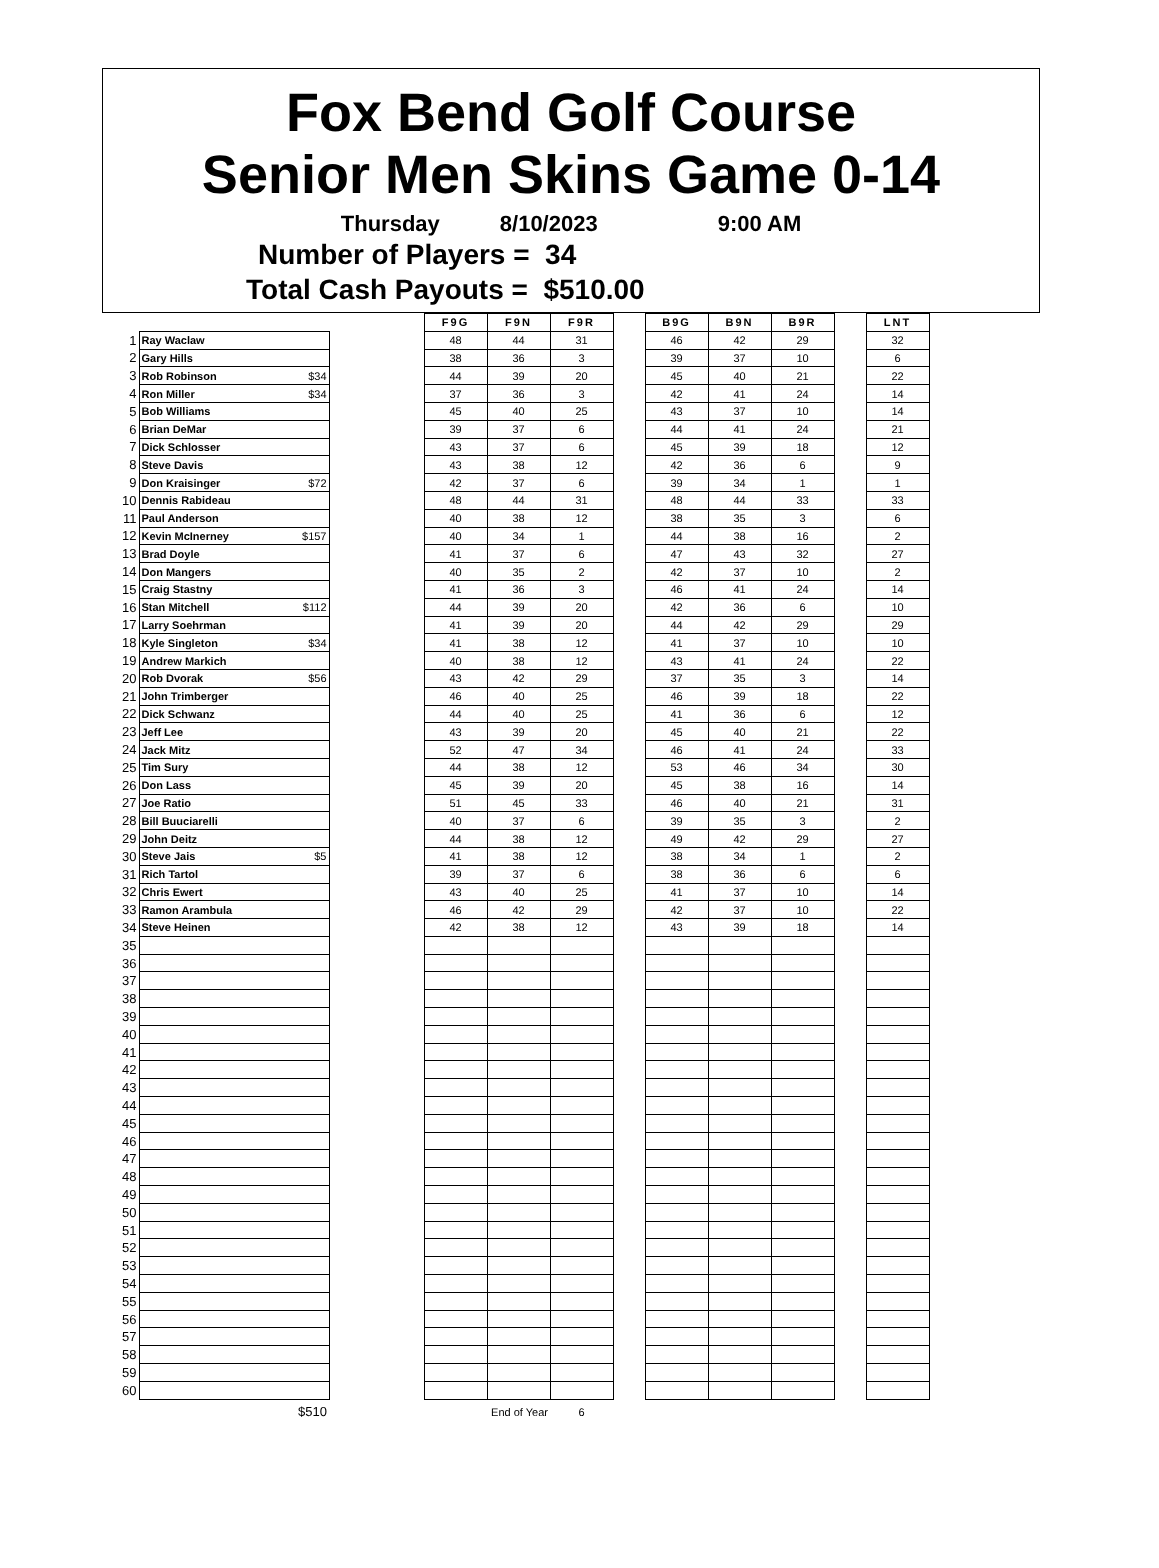Fox Bend Golf Course
Senior Men Skins Game 0-14
Thursday 8/10/2023 9:00 AM
Number of Players = 34
Total Cash Payouts = $510.00
| | | | F9G | F9N | F9R | | B9G | B9N | B9R | | LNT |
| 1 | Ray Waclaw | | 48 | 44 | 31 | | 46 | 42 | 29 | | 32 |
| 2 | Gary Hills | | 38 | 36 | 3 | | 39 | 37 | 10 | | 6 |
| 3 | Rob Robinson $34 | | 44 | 39 | 20 | | 45 | 40 | 21 | | 22 |
| 4 | Ron Miller $34 | | 37 | 36 | 3 | | 42 | 41 | 24 | | 14 |
| 5 | Bob Williams | | 45 | 40 | 25 | | 43 | 37 | 10 | | 14 |
| 6 | Brian DeMar | | 39 | 37 | 6 | | 44 | 41 | 24 | | 21 |
| 7 | Dick Schlosser | | 43 | 37 | 6 | | 45 | 39 | 18 | | 12 |
| 8 | Steve Davis | | 43 | 38 | 12 | | 42 | 36 | 6 | | 9 |
| 9 | Don Kraisinger $72 | | 42 | 37 | 6 | | 39 | 34 | 1 | | 1 |
| 10 | Dennis Rabideau | | 48 | 44 | 31 | | 48 | 44 | 33 | | 33 |
| 11 | Paul Anderson | | 40 | 38 | 12 | | 38 | 35 | 3 | | 6 |
| 12 | Kevin McInerney $157 | | 40 | 34 | 1 | | 44 | 38 | 16 | | 2 |
| 13 | Brad Doyle | | 41 | 37 | 6 | | 47 | 43 | 32 | | 27 |
| 14 | Don Mangers | | 40 | 35 | 2 | | 42 | 37 | 10 | | 2 |
| 15 | Craig Stastny | | 41 | 36 | 3 | | 46 | 41 | 24 | | 14 |
| 16 | Stan Mitchell $112 | | 44 | 39 | 20 | | 42 | 36 | 6 | | 10 |
| 17 | Larry Soehrman | | 41 | 39 | 20 | | 44 | 42 | 29 | | 29 |
| 18 | Kyle Singleton $34 | | 41 | 38 | 12 | | 41 | 37 | 10 | | 10 |
| 19 | Andrew Markich | | 40 | 38 | 12 | | 43 | 41 | 24 | | 22 |
| 20 | Rob Dvorak $56 | | 43 | 42 | 29 | | 37 | 35 | 3 | | 14 |
| 21 | John Trimberger | | 46 | 40 | 25 | | 46 | 39 | 18 | | 22 |
| 22 | Dick Schwanz | | 44 | 40 | 25 | | 41 | 36 | 6 | | 12 |
| 23 | Jeff Lee | | 43 | 39 | 20 | | 45 | 40 | 21 | | 22 |
| 24 | Jack Mitz | | 52 | 47 | 34 | | 46 | 41 | 24 | | 33 |
| 25 | Tim Sury | | 44 | 38 | 12 | | 53 | 46 | 34 | | 30 |
| 26 | Don Lass | | 45 | 39 | 20 | | 45 | 38 | 16 | | 14 |
| 27 | Joe Ratio | | 51 | 45 | 33 | | 46 | 40 | 21 | | 31 |
| 28 | Bill Buuciarelli | | 40 | 37 | 6 | | 39 | 35 | 3 | | 2 |
| 29 | John Deitz | | 44 | 38 | 12 | | 49 | 42 | 29 | | 27 |
| 30 | Steve Jais $5 | | 41 | 38 | 12 | | 38 | 34 | 1 | | 2 |
| 31 | Rich Tartol | | 39 | 37 | 6 | | 38 | 36 | 6 | | 6 |
| 32 | Chris Ewert | | 43 | 40 | 25 | | 41 | 37 | 10 | | 14 |
| 33 | Ramon Arambula | | 46 | 42 | 29 | | 42 | 37 | 10 | | 22 |
| 34 | Steve Heinen | | 42 | 38 | 12 | | 43 | 39 | 18 | | 14 |
| 35 | | | | | | | | | | | |
| 36 | | | | | | | | | | | |
| 37 | | | | | | | | | | | |
| 38 | | | | | | | | | | | |
| 39 | | | | | | | | | | | |
| 40 | | | | | | | | | | | |
| 41 | | | | | | | | | | | |
| 42 | | | | | | | | | | | |
| 43 | | | | | | | | | | | |
| 44 | | | | | | | | | | | |
| 45 | | | | | | | | | | | |
| 46 | | | | | | | | | | | |
| 47 | | | | | | | | | | | |
| 48 | | | | | | | | | | | |
| 49 | | | | | | | | | | | |
| 50 | | | | | | | | | | | |
| 51 | | | | | | | | | | | |
| 52 | | | | | | | | | | | |
| 53 | | | | | | | | | | | |
| 54 | | | | | | | | | | | |
| 55 | | | | | | | | | | | |
| 56 | | | | | | | | | | | |
| 57 | | | | | | | | | | | |
| 58 | | | | | | | | | | | |
| 59 | | | | | | | | | | | |
| 60 | | | | | | | | | | | |
| | $510 | | | End of Year | 6 | | | | | | |